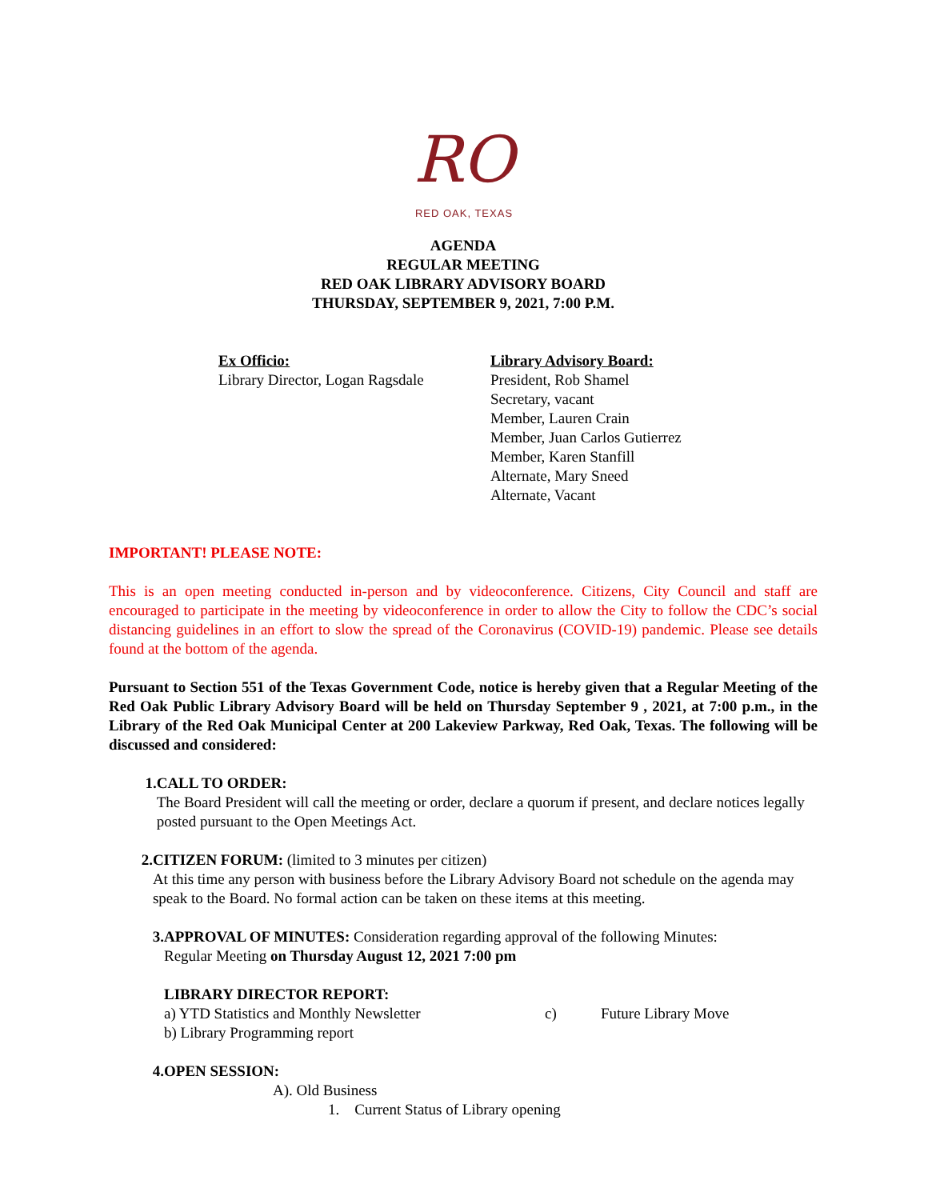RO
RED OAK, TEXAS
AGENDA
REGULAR MEETING
RED OAK LIBRARY ADVISORY BOARD
THURSDAY, SEPTEMBER 9, 2021, 7:00 P.M.
Ex Officio:
Library Director, Logan Ragsdale
Library Advisory Board:
President, Rob Shamel
Secretary, vacant
Member, Lauren Crain
Member, Juan Carlos Gutierrez
Member, Karen Stanfill
Alternate, Mary Sneed
Alternate, Vacant
IMPORTANT! PLEASE NOTE:
This is an open meeting conducted in-person and by videoconference. Citizens, City Council and staff are encouraged to participate in the meeting by videoconference in order to allow the City to follow the CDC’s social distancing guidelines in an effort to slow the spread of the Coronavirus (COVID-19) pandemic. Please see details found at the bottom of the agenda.
Pursuant to Section 551 of the Texas Government Code, notice is hereby given that a Regular Meeting of the Red Oak Public Library Advisory Board will be held on Thursday September 9 , 2021, at 7:00 p.m., in the Library of the Red Oak Municipal Center at 200 Lakeview Parkway, Red Oak, Texas. The following will be discussed and considered:
1. CALL TO ORDER:
The Board President will call the meeting or order, declare a quorum if present, and declare notices legally posted pursuant to the Open Meetings Act.
2. CITIZEN FORUM: (limited to 3 minutes per citizen)
At this time any person with business before the Library Advisory Board not schedule on the agenda may speak to the Board. No formal action can be taken on these items at this meeting.
3. APPROVAL OF MINUTES: Consideration regarding approval of the following Minutes:
Regular Meeting on Thursday August 12, 2021 7:00 pm
LIBRARY DIRECTOR REPORT:
a) YTD Statistics and Monthly Newsletter c) Future Library Move
b) Library Programming report
4. OPEN SESSION:
A). Old Business
1. Current Status of Library opening